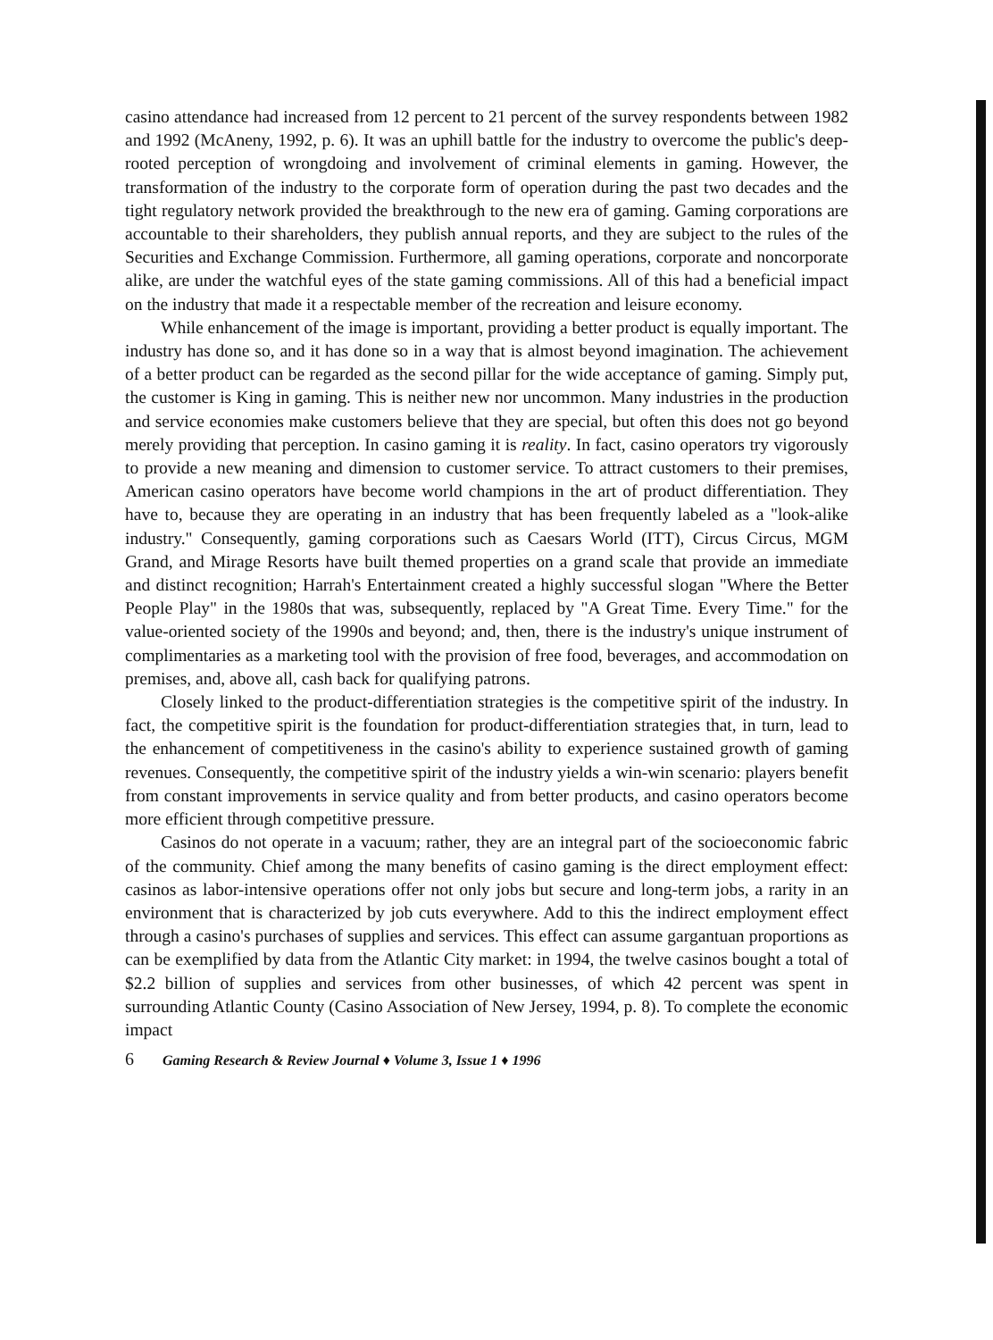casino attendance had increased from 12 percent to 21 percent of the survey respondents between 1982 and 1992 (McAneny, 1992, p. 6). It was an uphill battle for the industry to overcome the public's deep-rooted perception of wrongdoing and involvement of criminal elements in gaming. However, the transformation of the industry to the corporate form of operation during the past two decades and the tight regulatory network provided the breakthrough to the new era of gaming. Gaming corporations are accountable to their shareholders, they publish annual reports, and they are subject to the rules of the Securities and Exchange Commission. Furthermore, all gaming operations, corporate and noncorporate alike, are under the watchful eyes of the state gaming commissions. All of this had a beneficial impact on the industry that made it a respectable member of the recreation and leisure economy.
While enhancement of the image is important, providing a better product is equally important. The industry has done so, and it has done so in a way that is almost beyond imagination. The achievement of a better product can be regarded as the second pillar for the wide acceptance of gaming. Simply put, the customer is King in gaming. This is neither new nor uncommon. Many industries in the production and service economies make customers believe that they are special, but often this does not go beyond merely providing that perception. In casino gaming it is reality. In fact, casino operators try vigorously to provide a new meaning and dimension to customer service. To attract customers to their premises, American casino operators have become world champions in the art of product differentiation. They have to, because they are operating in an industry that has been frequently labeled as a "look-alike industry." Consequently, gaming corporations such as Caesars World (ITT), Circus Circus, MGM Grand, and Mirage Resorts have built themed properties on a grand scale that provide an immediate and distinct recognition; Harrah's Entertainment created a highly successful slogan "Where the Better People Play" in the 1980s that was, subsequently, replaced by "A Great Time. Every Time." for the value-oriented society of the 1990s and beyond; and, then, there is the industry's unique instrument of complimentaries as a marketing tool with the provision of free food, beverages, and accommodation on premises, and, above all, cash back for qualifying patrons.
Closely linked to the product-differentiation strategies is the competitive spirit of the industry. In fact, the competitive spirit is the foundation for product-differentiation strategies that, in turn, lead to the enhancement of competitiveness in the casino's ability to experience sustained growth of gaming revenues. Consequently, the competitive spirit of the industry yields a win-win scenario: players benefit from constant improvements in service quality and from better products, and casino operators become more efficient through competitive pressure.
Casinos do not operate in a vacuum; rather, they are an integral part of the socioeconomic fabric of the community. Chief among the many benefits of casino gaming is the direct employment effect: casinos as labor-intensive operations offer not only jobs but secure and long-term jobs, a rarity in an environment that is characterized by job cuts everywhere. Add to this the indirect employment effect through a casino's purchases of supplies and services. This effect can assume gargantuan proportions as can be exemplified by data from the Atlantic City market: in 1994, the twelve casinos bought a total of $2.2 billion of supplies and services from other businesses, of which 42 percent was spent in surrounding Atlantic County (Casino Association of New Jersey, 1994, p. 8). To complete the economic impact
6 Gaming Research & Review Journal ♦ Volume 3, Issue 1 ♦ 1996